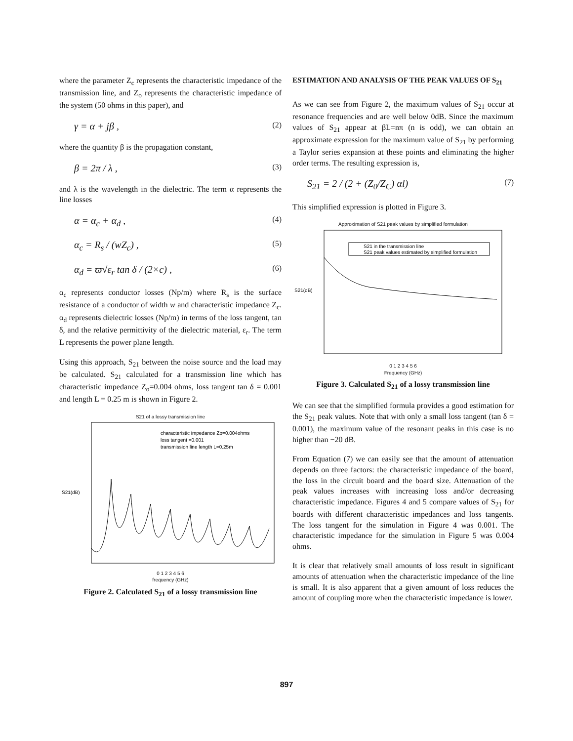where the parameter Z<sub>c</sub> represents the characteristic impedance of the transmission line, and Z<sub>o</sub> represents the characteristic impedance of the system (50 ohms in this paper), and
γ = α + jβ , (2)
where the quantity β is the propagation constant,
β = 2π / λ , (3)
and λ is the wavelength in the dielectric. The term α represents the line losses
α = α<sub>c</sub> + α<sub>d</sub> , (4)
α<sub>c</sub> = R<sub>s</sub> / (wZ<sub>c</sub>) , (5)
α<sub>d</sub> = ϖ√ε<sub>r</sub> tan δ / (2×c) , (6)
α<sub>c</sub> represents conductor losses (Np/m) where R<sub>s</sub> is the surface resistance of a conductor of width w and characteristic impedance Z<sub>c</sub>. α<sub>d</sub> represents dielectric losses (Np/m) in terms of the loss tangent, tan δ, and the relative permittivity of the dielectric material, ε<sub>r</sub>. The term L represents the power plane length.
Using this approach, S<sub>21</sub> between the noise source and the load may be calculated. S<sub>21</sub> calculated for a transmission line which has characteristic impedance Z<sub>o</sub>=0.004 ohms, loss tangent tan δ = 0.001 and length L = 0.25 m is shown in Figure 2.
S21 of a lossy transmission line
characteristic impedance Zo=0.004ohms
loss tangent =0.001
transmission line length L=0.25m
S21(dB)
0 1 2 3 4 5 6
frequency (GHz)
Figure 2. Calculated S<sub>21</sub> of a lossy transmission line
ESTIMATION AND ANALYSIS OF THE PEAK VALUES OF S<sub>21</sub>
As we can see from Figure 2, the maximum values of S<sub>21</sub> occur at resonance frequencies and are well below 0dB. Since the maximum values of S<sub>21</sub> appear at βL=nπ (n is odd), we can obtain an approximate expression for the maximum value of S<sub>21</sub> by performing a Taylor series expansion at these points and eliminating the higher order terms. The resulting expression is,
S<sub>21</sub> = 2 / (2 + (Z<sub>0</sub>/Z<sub>C</sub>) αl) (7)
This simplified expression is plotted in Figure 3.
Approximation of S21 peak values by simplified formulation
S21 in the transmission line
S21 peak values estimated by simplified formulation
S21(dB)
0 1 2 3 4 5 6
Frequency (GHz)
Figure 3. Calculated S<sub>21</sub> of a lossy transmission line
We can see that the simplified formula provides a good estimation for the S<sub>21</sub> peak values. Note that with only a small loss tangent (tan δ = 0.001), the maximum value of the resonant peaks in this case is no higher than −20 dB.
From Equation (7) we can easily see that the amount of attenuation depends on three factors: the characteristic impedance of the board, the loss in the circuit board and the board size. Attenuation of the peak values increases with increasing loss and/or decreasing characteristic impedance. Figures 4 and 5 compare values of S<sub>21</sub> for boards with different characteristic impedances and loss tangents. The loss tangent for the simulation in Figure 4 was 0.001. The characteristic impedance for the simulation in Figure 5 was 0.004 ohms.
It is clear that relatively small amounts of loss result in significant amounts of attenuation when the characteristic impedance of the line is small. It is also apparent that a given amount of loss reduces the amount of coupling more when the characteristic impedance is lower.
897